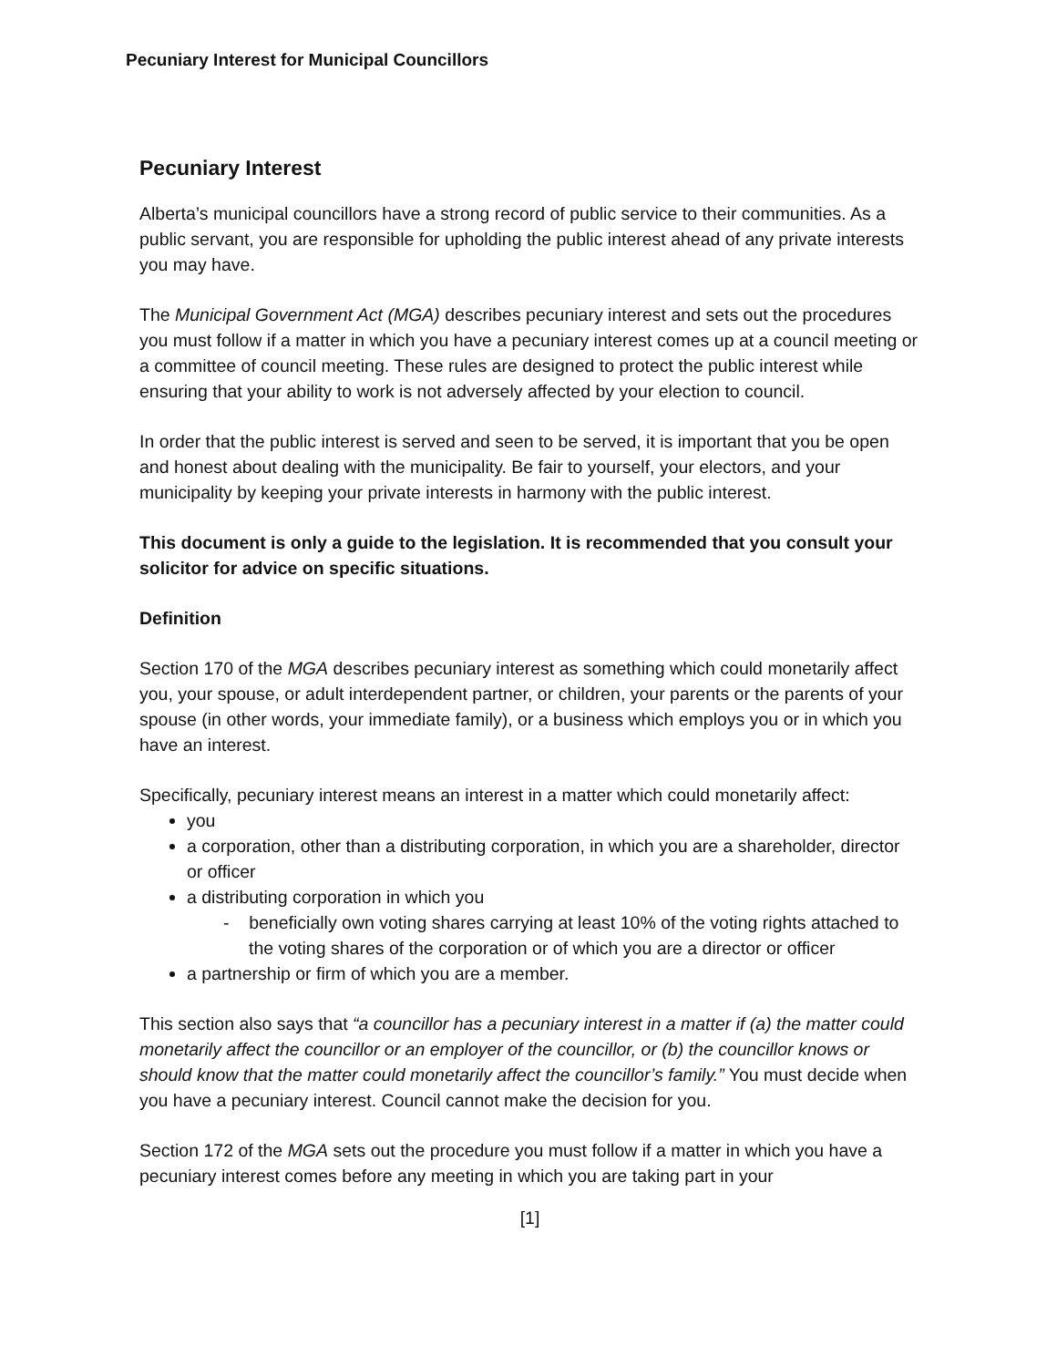Pecuniary Interest for Municipal Councillors
Pecuniary Interest
Alberta’s municipal councillors have a strong record of public service to their communities. As a public servant, you are responsible for upholding the public interest ahead of any private interests you may have.
The Municipal Government Act (MGA) describes pecuniary interest and sets out the procedures you must follow if a matter in which you have a pecuniary interest comes up at a council meeting or a committee of council meeting. These rules are designed to protect the public interest while ensuring that your ability to work is not adversely affected by your election to council.
In order that the public interest is served and seen to be served, it is important that you be open and honest about dealing with the municipality. Be fair to yourself, your electors, and your municipality by keeping your private interests in harmony with the public interest.
This document is only a guide to the legislation. It is recommended that you consult your solicitor for advice on specific situations.
Definition
Section 170 of the MGA describes pecuniary interest as something which could monetarily affect you, your spouse, or adult interdependent partner, or children, your parents or the parents of your spouse (in other words, your immediate family), or a business which employs you or in which you have an interest.
Specifically, pecuniary interest means an interest in a matter which could monetarily affect:
you
a corporation, other than a distributing corporation, in which you are a shareholder, director or officer
a distributing corporation in which you
- beneficially own voting shares carrying at least 10% of the voting rights attached to the voting shares of the corporation or of which you are a director or officer
a partnership or firm of which you are a member.
This section also says that “a councillor has a pecuniary interest in a matter if (a) the matter could monetarily affect the councillor or an employer of the councillor, or (b) the councillor knows or should know that the matter could monetarily affect the councillor’s family.” You must decide when you have a pecuniary interest. Council cannot make the decision for you.
Section 172 of the MGA sets out the procedure you must follow if a matter in which you have a pecuniary interest comes before any meeting in which you are taking part in your
[1]